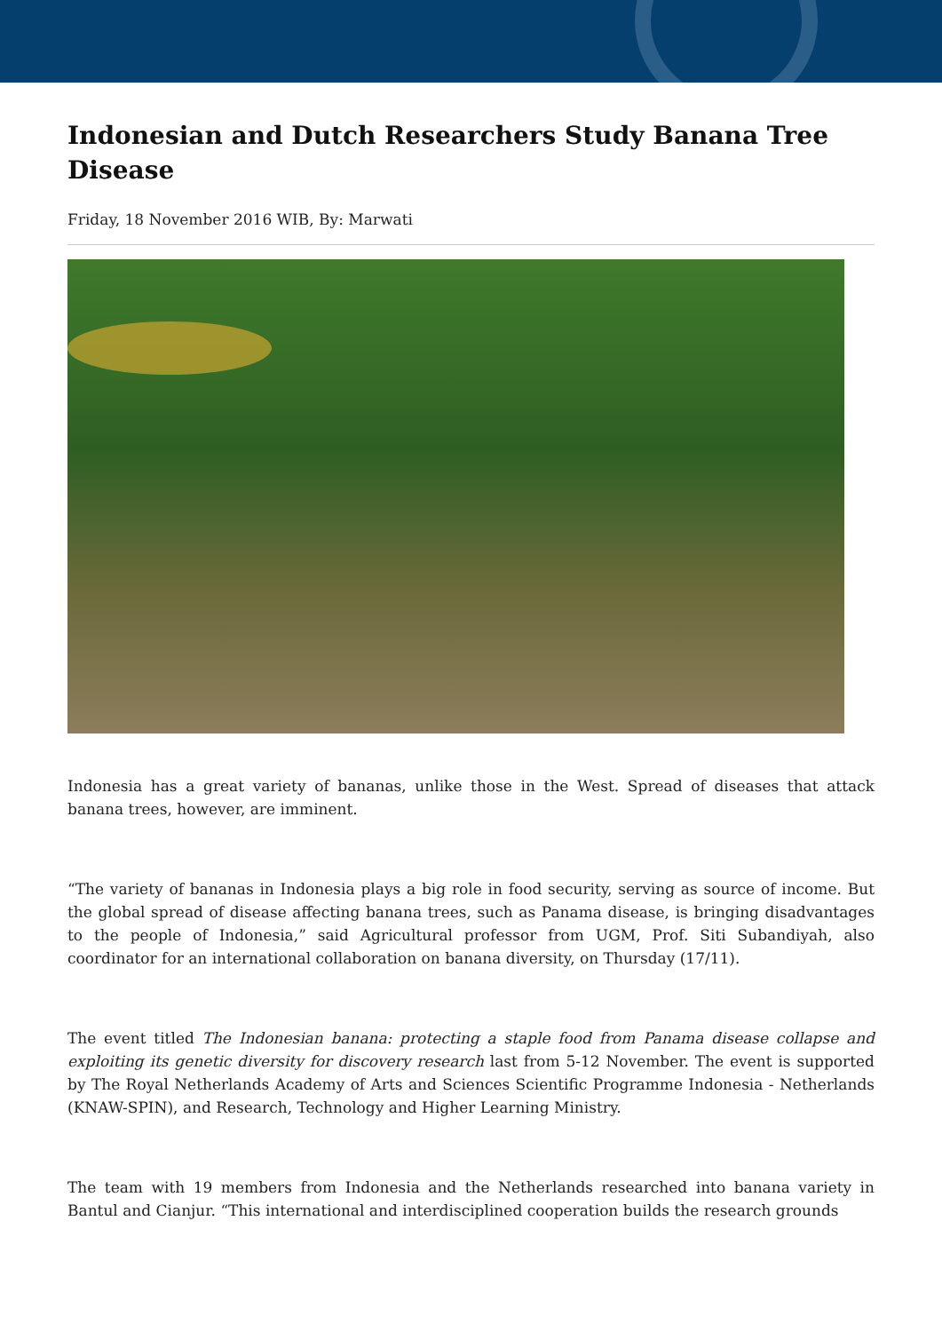Indonesian and Dutch Researchers Study Banana Tree Disease
Friday, 18 November 2016 WIB, By: Marwati
Indonesia has a great variety of bananas, unlike those in the West. Spread of diseases that attack banana trees, however, are imminent.
“The variety of bananas in Indonesia plays a big role in food security, serving as source of income. But the global spread of disease affecting banana trees, such as Panama disease, is bringing disadvantages to the people of Indonesia,” said Agricultural professor from UGM, Prof. Siti Subandiyah, also coordinator for an international collaboration on banana diversity, on Thursday (17/11).
The event titled The Indonesian banana: protecting a staple food from Panama disease collapse and exploiting its genetic diversity for discovery research last from 5-12 November. The event is supported by The Royal Netherlands Academy of Arts and Sciences Scientific Programme Indonesia - Netherlands (KNAW-SPIN), and Research, Technology and Higher Learning Ministry.
The team with 19 members from Indonesia and the Netherlands researched into banana variety in Bantul and Cianjur. “This international and interdisciplined cooperation builds the research grounds